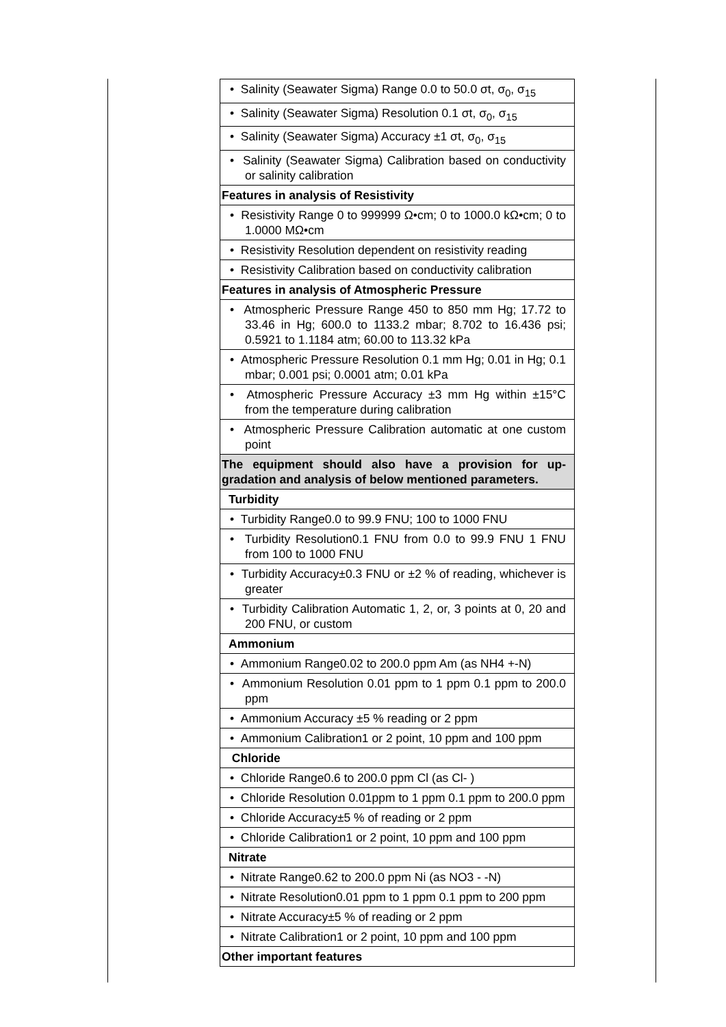| • Salinity (Seawater Sigma) Range 0.0 to 50.0 σt, σ<sub>0</sub>, σ<sub>15</sub> |
| • Salinity (Seawater Sigma) Resolution 0.1 σt, σ<sub>0</sub>, σ<sub>15</sub> |
| • Salinity (Seawater Sigma) Accuracy ±1 σt, σ<sub>0</sub>, σ<sub>15</sub> |
| • Salinity (Seawater Sigma) Calibration based on conductivity or salinity calibration |
| Features in analysis of Resistivity |
| • Resistivity Range 0 to 999999 Ω•cm; 0 to 1000.0 kΩ•cm; 0 to 1.0000 MΩ•cm |
| • Resistivity Resolution dependent on resistivity reading |
| • Resistivity Calibration based on conductivity calibration |
| Features in analysis of Atmospheric Pressure |
| • Atmospheric Pressure Range 450 to 850 mm Hg; 17.72 to 33.46 in Hg; 600.0 to 1133.2 mbar; 8.702 to 16.436 psi; 0.5921 to 1.1184 atm; 60.00 to 113.32 kPa |
| • Atmospheric Pressure Resolution 0.1 mm Hg; 0.01 in Hg; 0.1 mbar; 0.001 psi; 0.0001 atm; 0.01 kPa |
| • Atmospheric Pressure Accuracy ±3 mm Hg within ±15°C from the temperature during calibration |
| • Atmospheric Pressure Calibration automatic at one custom point |
| The equipment should also have a provision for up-gradation and analysis of below mentioned parameters. |
| Turbidity |
| • Turbidity Range0.0 to 99.9 FNU; 100 to 1000 FNU |
| • Turbidity Resolution0.1 FNU from 0.0 to 99.9 FNU 1 FNU from 100 to 1000 FNU |
| • Turbidity Accuracy±0.3 FNU or ±2 % of reading, whichever is greater |
| • Turbidity Calibration Automatic 1, 2, or, 3 points at 0, 20 and 200 FNU, or custom |
| Ammonium |
| • Ammonium Range0.02 to 200.0 ppm Am (as NH4 +-N) |
| • Ammonium Resolution 0.01 ppm to 1 ppm 0.1 ppm to 200.0 ppm |
| • Ammonium Accuracy ±5 % reading or 2 ppm |
| • Ammonium Calibration1 or 2 point, 10 ppm and 100 ppm |
| Chloride |
| • Chloride Range0.6 to 200.0 ppm Cl (as Cl- ) |
| • Chloride Resolution 0.01ppm to 1 ppm 0.1 ppm to 200.0 ppm |
| • Chloride Accuracy±5 % of reading or 2 ppm |
| • Chloride Calibration1 or 2 point, 10 ppm and 100 ppm |
| Nitrate |
| • Nitrate Range0.62 to 200.0 ppm Ni (as NO3 - -N) |
| • Nitrate Resolution0.01 ppm to 1 ppm 0.1 ppm to 200 ppm |
| • Nitrate Accuracy±5 % of reading or 2 ppm |
| • Nitrate Calibration1 or 2 point, 10 ppm and 100 ppm |
| Other important features |